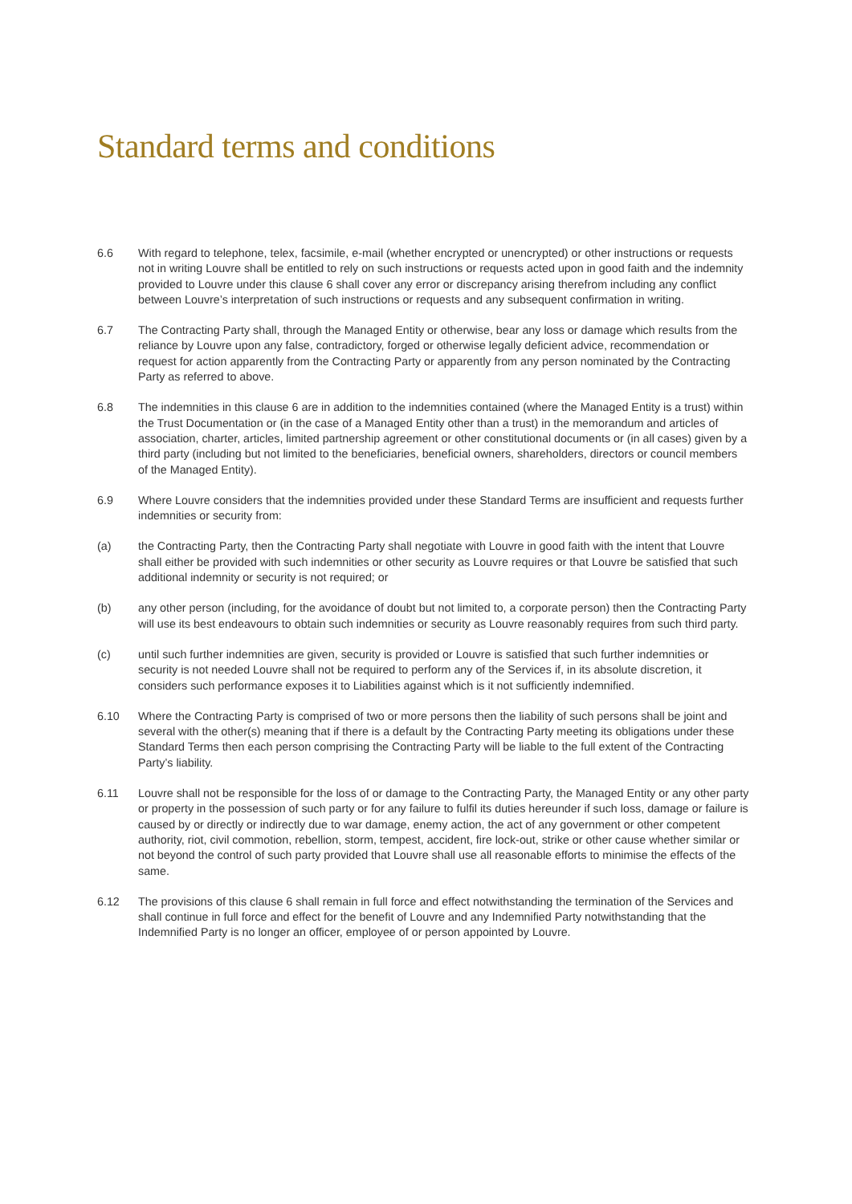Standard terms and conditions
6.6 With regard to telephone, telex, facsimile, e-mail (whether encrypted or unencrypted) or other instructions or requests not in writing Louvre shall be entitled to rely on such instructions or requests acted upon in good faith and the indemnity provided to Louvre under this clause 6 shall cover any error or discrepancy arising therefrom including any conflict between Louvre’s interpretation of such instructions or requests and any subsequent confirmation in writing.
6.7 The Contracting Party shall, through the Managed Entity or otherwise, bear any loss or damage which results from the reliance by Louvre upon any false, contradictory, forged or otherwise legally deficient advice, recommendation or request for action apparently from the Contracting Party or apparently from any person nominated by the Contracting Party as referred to above.
6.8 The indemnities in this clause 6 are in addition to the indemnities contained (where the Managed Entity is a trust) within the Trust Documentation or (in the case of a Managed Entity other than a trust) in the memorandum and articles of association, charter, articles, limited partnership agreement or other constitutional documents or (in all cases) given by a third party (including but not limited to the beneficiaries, beneficial owners, shareholders, directors or council members of the Managed Entity).
6.9 Where Louvre considers that the indemnities provided under these Standard Terms are insufficient and requests further indemnities or security from:
(a) the Contracting Party, then the Contracting Party shall negotiate with Louvre in good faith with the intent that Louvre shall either be provided with such indemnities or other security as Louvre requires or that Louvre be satisfied that such additional indemnity or security is not required; or
(b) any other person (including, for the avoidance of doubt but not limited to, a corporate person) then the Contracting Party will use its best endeavours to obtain such indemnities or security as Louvre reasonably requires from such third party.
(c) until such further indemnities are given, security is provided or Louvre is satisfied that such further indemnities or security is not needed Louvre shall not be required to perform any of the Services if, in its absolute discretion, it considers such performance exposes it to Liabilities against which is it not sufficiently indemnified.
6.10 Where the Contracting Party is comprised of two or more persons then the liability of such persons shall be joint and several with the other(s) meaning that if there is a default by the Contracting Party meeting its obligations under these Standard Terms then each person comprising the Contracting Party will be liable to the full extent of the Contracting Party’s liability.
6.11 Louvre shall not be responsible for the loss of or damage to the Contracting Party, the Managed Entity or any other party or property in the possession of such party or for any failure to fulfil its duties hereunder if such loss, damage or failure is caused by or directly or indirectly due to war damage, enemy action, the act of any government or other competent authority, riot, civil commotion, rebellion, storm, tempest, accident, fire lock-out, strike or other cause whether similar or not beyond the control of such party provided that Louvre shall use all reasonable efforts to minimise the effects of the same.
6.12 The provisions of this clause 6 shall remain in full force and effect notwithstanding the termination of the Services and shall continue in full force and effect for the benefit of Louvre and any Indemnified Party notwithstanding that the Indemnified Party is no longer an officer, employee of or person appointed by Louvre.